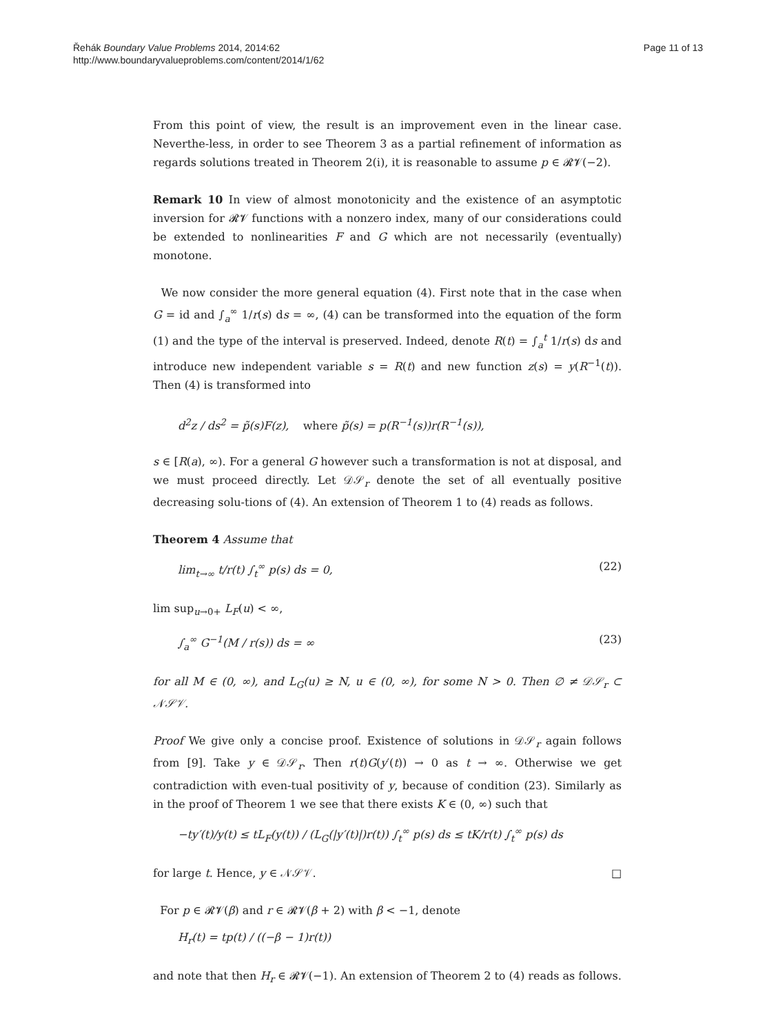Řehák Boundary Value Problems 2014, 2014:62
http://www.boundaryvalueproblems.com/content/2014/1/62
Page 11 of 13
From this point of view, the result is an improvement even in the linear case. Neverthe-less, in order to see Theorem 3 as a partial refinement of information as regards solutions treated in Theorem 2(i), it is reasonable to assume p ∈ 𝓡𝓥(−2).
Remark 10 In view of almost monotonicity and the existence of an asymptotic inversion for 𝓡𝓥 functions with a nonzero index, many of our considerations could be extended to nonlinearities F and G which are not necessarily (eventually) monotone.
We now consider the more general equation (4). First note that in the case when G = id and ∫<sub>a</sub><sup>∞</sup> 1/r(s) ds = ∞, (4) can be transformed into the equation of the form (1) and the type of the interval is preserved. Indeed, denote R(t) = ∫<sub>a</sub><sup>t</sup> 1/r(s) ds and introduce new independent variable s = R(t) and new function z(s) = y(R<sup>−1</sup>(t)). Then (4) is transformed into
d<sup>2</sup>z / ds<sup>2</sup> = p̃(s)F(z), where p̃(s) = p(R<sup>−1</sup>(s))r(R<sup>−1</sup>(s)),
s ∈ [R(a), ∞). For a general G however such a transformation is not at disposal, and we must proceed directly. Let 𝒟𝒮<sub>r</sub> denote the set of all eventually positive decreasing solu-tions of (4). An extension of Theorem 1 to (4) reads as follows.
Theorem 4 Assume that
lim<sub>t→∞</sub> t/r(t) ∫<sub>t</sub><sup>∞</sup> p(s) ds = 0, (22)
lim sup<sub>u→0+</sub> L<sub>F</sub>(u) < ∞,
∫<sub>a</sub><sup>∞</sup> G<sup>−1</sup>(M / r(s)) ds = ∞ (23)
for all M ∈ (0, ∞), and L<sub>G</sub>(u) ≥ N, u ∈ (0, ∞), for some N > 0. Then ∅ ≠ 𝒟𝒮<sub>r</sub> ⊂ 𝒩𝒮𝒱.
Proof We give only a concise proof. Existence of solutions in 𝒟𝒮<sub>r</sub> again follows from [9]. Take y ∈ 𝒟𝒮<sub>r</sub>. Then r(t)G(y′(t)) → 0 as t → ∞. Otherwise we get contradiction with even-tual positivity of y, because of condition (23). Similarly as in the proof of Theorem 1 we see that there exists K ∈ (0, ∞) such that
−ty′(t)/y(t) ≤ tL<sub>F</sub>(y(t)) / (L<sub>G</sub>(|y′(t)|)r(t)) ∫<sub>t</sub><sup>∞</sup> p(s) ds ≤ tK/r(t) ∫<sub>t</sub><sup>∞</sup> p(s) ds
for large t. Hence, y ∈ 𝒩𝒮𝒱. □
For p ∈ 𝓡𝓥(β) and r ∈ 𝓡𝓥(β + 2) with β < −1, denote
H<sub>r</sub>(t) = tp(t) / ((−β − 1)r(t))
and note that then H<sub>r</sub> ∈ 𝓡𝓥(−1). An extension of Theorem 2 to (4) reads as follows.